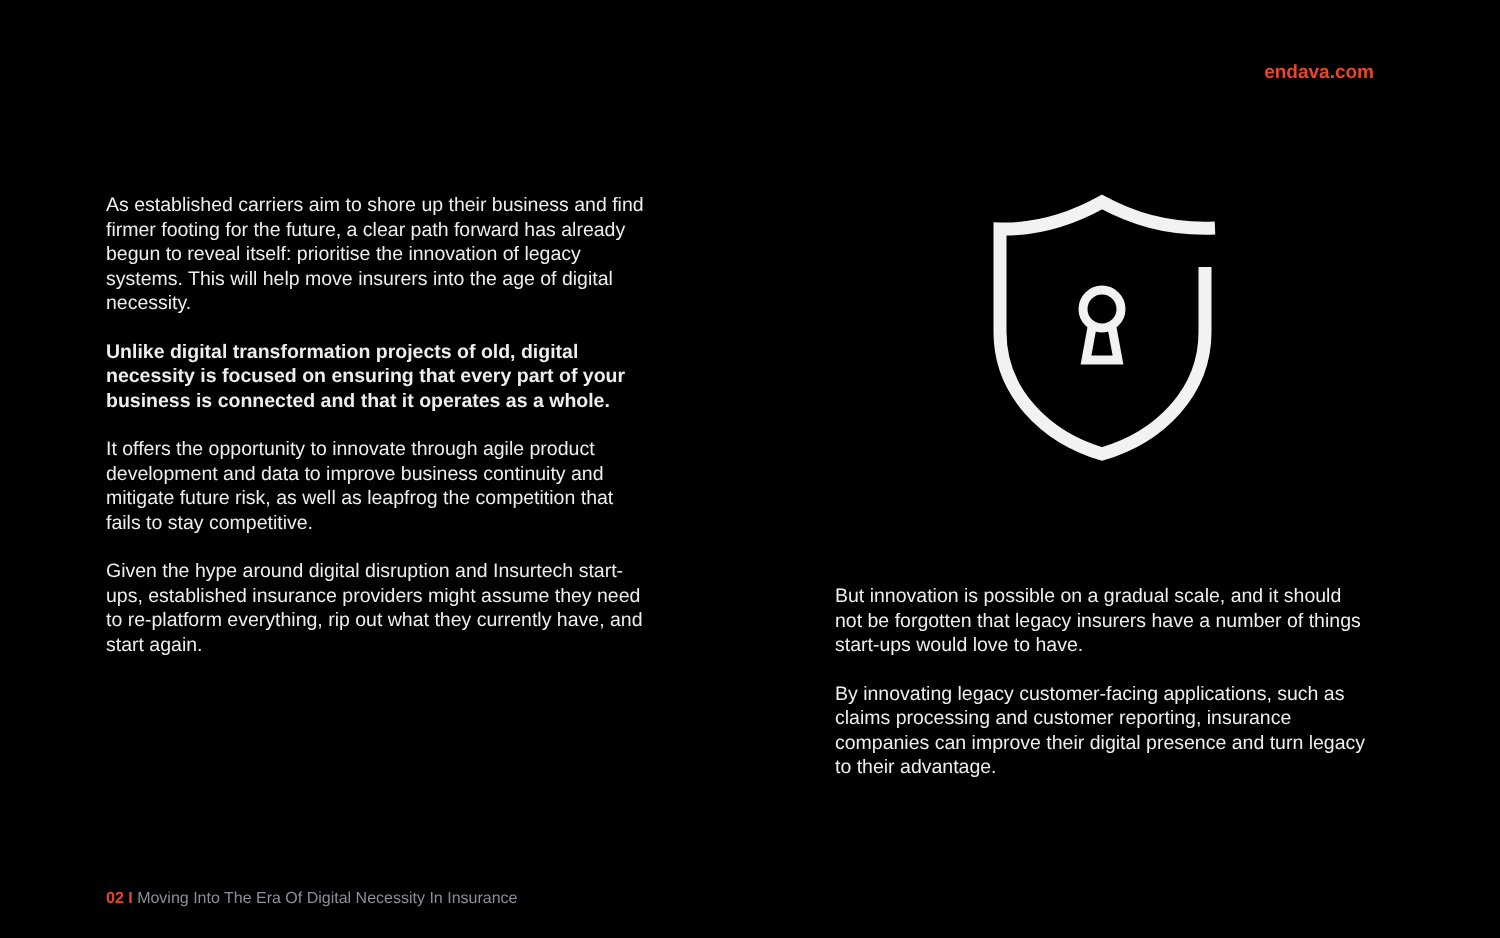endava.com
As established carriers aim to shore up their business and find firmer footing for the future, a clear path forward has already begun to reveal itself: prioritise the innovation of legacy systems. This will help move insurers into the age of digital necessity.
Unlike digital transformation projects of old, digital necessity is focused on ensuring that every part of your business is connected and that it operates as a whole.
It offers the opportunity to innovate through agile product development and data to improve business continuity and mitigate future risk, as well as leapfrog the competition that fails to stay competitive.
Given the hype around digital disruption and Insurtech start-ups, established insurance providers might assume they need to re-platform everything, rip out what they currently have, and start again.
But innovation is possible on a gradual scale, and it should not be forgotten that legacy insurers have a number of things start-ups would love to have.
By innovating legacy customer-facing applications, such as claims processing and customer reporting, insurance companies can improve their digital presence and turn legacy to their advantage.
02 I Moving Into The Era Of Digital Necessity In Insurance